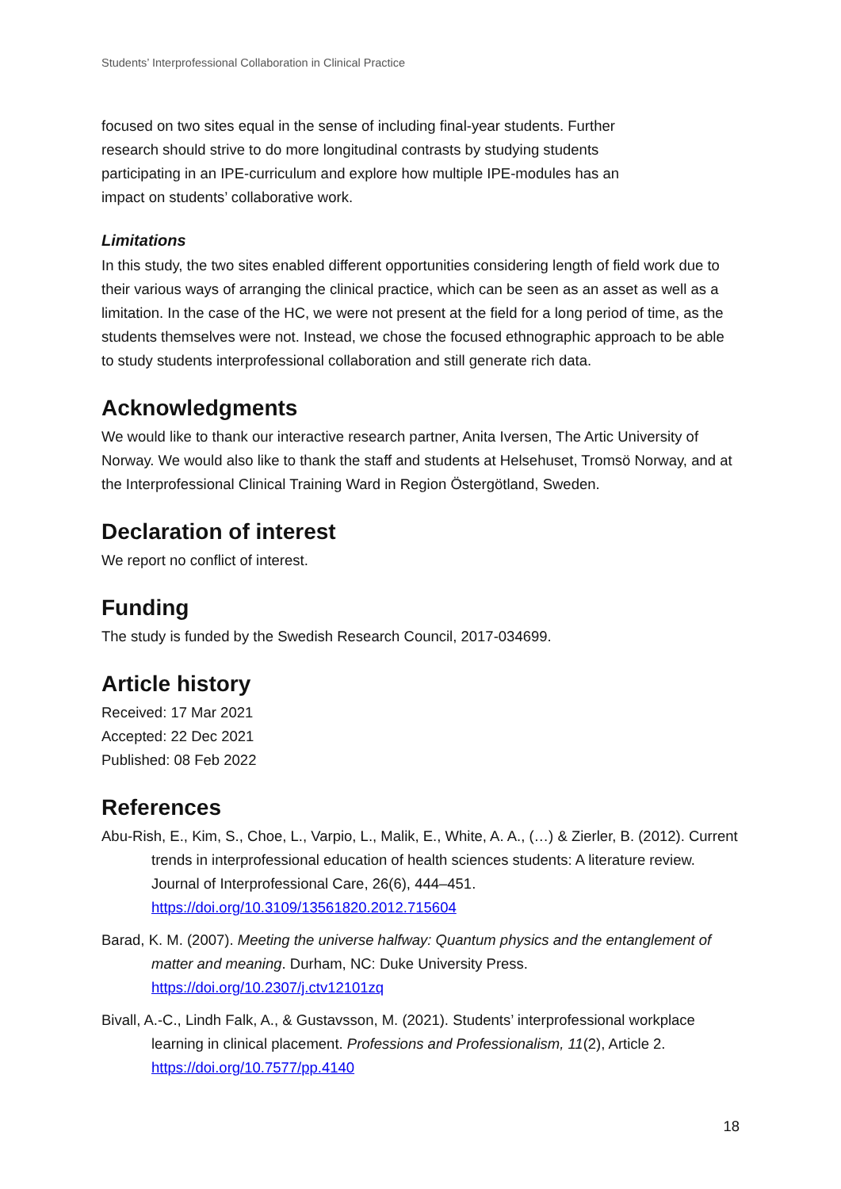Students’ Interprofessional Collaboration in Clinical Practice
focused on two sites equal in the sense of including final-year students. Further research should strive to do more longitudinal contrasts by studying students participating in an IPE-curriculum and explore how multiple IPE-modules has an impact on students’ collaborative work.
Limitations
In this study, the two sites enabled different opportunities considering length of field work due to their various ways of arranging the clinical practice, which can be seen as an asset as well as a limitation. In the case of the HC, we were not present at the field for a long period of time, as the students themselves were not. Instead, we chose the focused ethnographic approach to be able to study students interprofessional collaboration and still generate rich data.
Acknowledgments
We would like to thank our interactive research partner, Anita Iversen, The Artic University of Norway. We would also like to thank the staff and students at Helsehuset, Tromsö Norway, and at the Interprofessional Clinical Training Ward in Region Östergötland, Sweden.
Declaration of interest
We report no conflict of interest.
Funding
The study is funded by the Swedish Research Council, 2017-034699.
Article history
Received: 17 Mar 2021
Accepted: 22 Dec 2021
Published: 08 Feb 2022
References
Abu-Rish, E., Kim, S., Choe, L., Varpio, L., Malik, E., White, A. A., (…) & Zierler, B. (2012). Current trends in interprofessional education of health sciences students: A literature review. Journal of Interprofessional Care, 26(6), 444–451. https://doi.org/10.3109/13561820.2012.715604
Barad, K. M. (2007). Meeting the universe halfway: Quantum physics and the entanglement of matter and meaning. Durham, NC: Duke University Press. https://doi.org/10.2307/j.ctv12101zq
Bivall, A.-C., Lindh Falk, A., & Gustavsson, M. (2021). Students’ interprofessional workplace learning in clinical placement. Professions and Professionalism, 11(2), Article 2. https://doi.org/10.7577/pp.4140
18